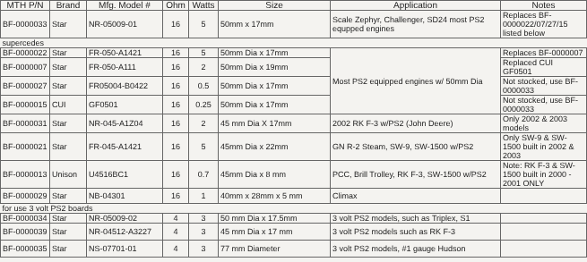| MTH P/N | Brand | Mfg. Model # | Ohm | Watts | Size | Application | Notes |
| --- | --- | --- | --- | --- | --- | --- | --- |
| BF-0000033 | Star | NR-05009-01 | 16 | 5 | 50mm x 17mm | Scale Zephyr, Challenger, SD24 most PS2 equpped engines | Replaces BF-0000022/07/27/15 listed below |
| supercedes | | | | | | | |
| BF-0000022 | Star | FR-050-A1421 | 16 | 5 | 50mm Dia x 17mm | Most PS2 equipped engines w/ 50mm Dia | Replaces BF-0000007 |
| BF-0000007 | Star | FR-050-A111 | 16 | 2 | 50mm Dia x 19mm | | Replaced CUI GF0501 |
| BF-0000027 | Star | FR05004-B0422 | 16 | 0.5 | 50mm Dia x 17mm | | Not stocked, use BF-0000033 |
| BF-0000015 | CUI | GF0501 | 16 | 0.25 | 50mm Dia x 17mm | | Not stocked, use BF-0000033 |
| BF-0000031 | Star | NR-045-A1Z04 | 16 | 2 | 45 mm Dia X 17mm | 2002 RK F-3 w/PS2 (John Deere) | Only 2002 & 2003 models |
| BF-0000021 | Star | FR-045-A1421 | 16 | 5 | 45mm Dia x 22mm | GN R-2 Steam, SW-9, SW-1500 w/PS2 | Only SW-9 & SW-1500 built in 2002 & 2003 |
| BF-0000013 | Unison | U4516BC1 | 16 | 0.7 | 45mm Dia x 8 mm | PCC, Brill Trolley, RK F-3, SW-1500 w/PS2 | Note: RK F-3 & SW-1500 built in 2000 - 2001 ONLY |
| BF-0000029 | Star | NB-04301 | 16 | 1 | 40mm x 28mm x 5 mm | Climax | |
| for use 3 volt PS2 boards | | | | | | | |
| BF-0000034 | Star | NR-05009-02 | 4 | 3 | 50 mm Dia x 17.5mm | 3 volt PS2 models, such as Triplex, S1 | |
| BF-0000039 | Star | NR-04512-A3227 | 4 | 3 | 45 mm Dia x 17 mm | 3 volt PS2 models such as RK F-3 | |
| BF-0000035 | Star | NS-07701-01 | 4 | 3 | 77 mm Diameter | 3 volt PS2 models, #1 gauge Hudson | |